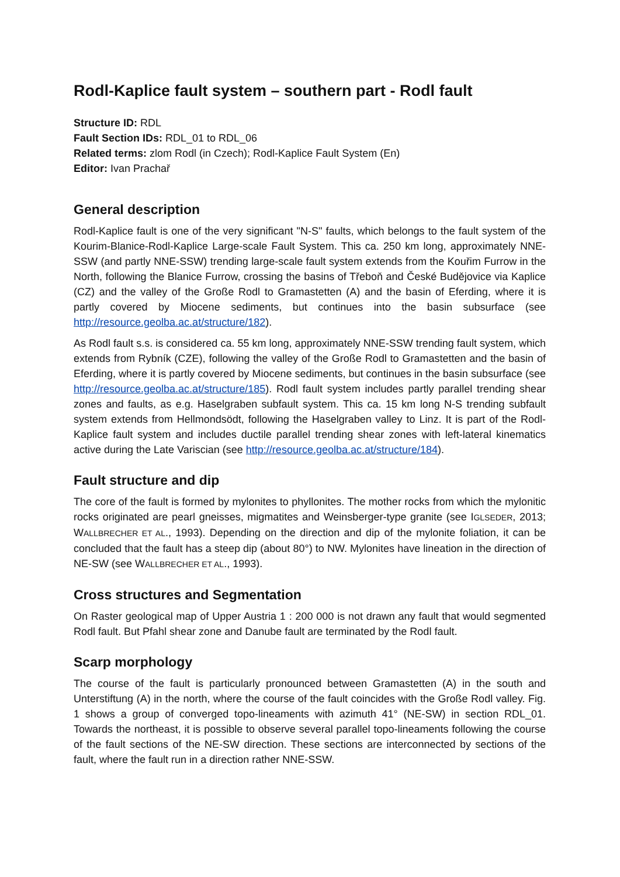Rodl-Kaplice fault system – southern part - Rodl fault
Structure ID: RDL
Fault Section IDs: RDL_01 to RDL_06
Related terms: zlom Rodl (in Czech); Rodl-Kaplice Fault System (En)
Editor: Ivan Prachař
General description
Rodl-Kaplice fault is one of the very significant "N-S" faults, which belongs to the fault system of the Kourim-Blanice-Rodl-Kaplice Large-scale Fault System. This ca. 250 km long, approximately NNE-SSW (and partly NNE-SSW) trending large-scale fault system extends from the Kouřim Furrow in the North, following the Blanice Furrow, crossing the basins of Třeboň and České Budějovice via Kaplice (CZ) and the valley of the Große Rodl to Gramastetten (A) and the basin of Eferding, where it is partly covered by Miocene sediments, but continues into the basin subsurface (see http://resource.geolba.ac.at/structure/182).
As Rodl fault s.s. is considered ca. 55 km long, approximately NNE-SSW trending fault system, which extends from Rybník (CZE), following the valley of the Große Rodl to Gramastetten and the basin of Eferding, where it is partly covered by Miocene sediments, but continues in the basin subsurface (see http://resource.geolba.ac.at/structure/185). Rodl fault system includes partly parallel trending shear zones and faults, as e.g. Haselgraben subfault system. This ca. 15 km long N-S trending subfault system extends from Hellmondsödt, following the Haselgraben valley to Linz. It is part of the Rodl-Kaplice fault system and includes ductile parallel trending shear zones with left-lateral kinematics active during the Late Variscian (see http://resource.geolba.ac.at/structure/184).
Fault structure and dip
The core of the fault is formed by mylonites to phyllonites. The mother rocks from which the mylonitic rocks originated are pearl gneisses, migmatites and Weinsberger-type granite (see IGLSEDER, 2013; WALLBRECHER ET AL., 1993). Depending on the direction and dip of the mylonite foliation, it can be concluded that the fault has a steep dip (about 80°) to NW. Mylonites have lineation in the direction of NE-SW (see WALLBRECHER ET AL., 1993).
Cross structures and Segmentation
On Raster geological map of Upper Austria 1 : 200 000 is not drawn any fault that would segmented Rodl fault. But Pfahl shear zone and Danube fault are terminated by the Rodl fault.
Scarp morphology
The course of the fault is particularly pronounced between Gramastetten (A) in the south and Unterstiftung (A) in the north, where the course of the fault coincides with the Große Rodl valley. Fig. 1 shows a group of converged topo-lineaments with azimuth 41° (NE-SW) in section RDL_01. Towards the northeast, it is possible to observe several parallel topo-lineaments following the course of the fault sections of the NE-SW direction. These sections are interconnected by sections of the fault, where the fault run in a direction rather NNE-SSW.